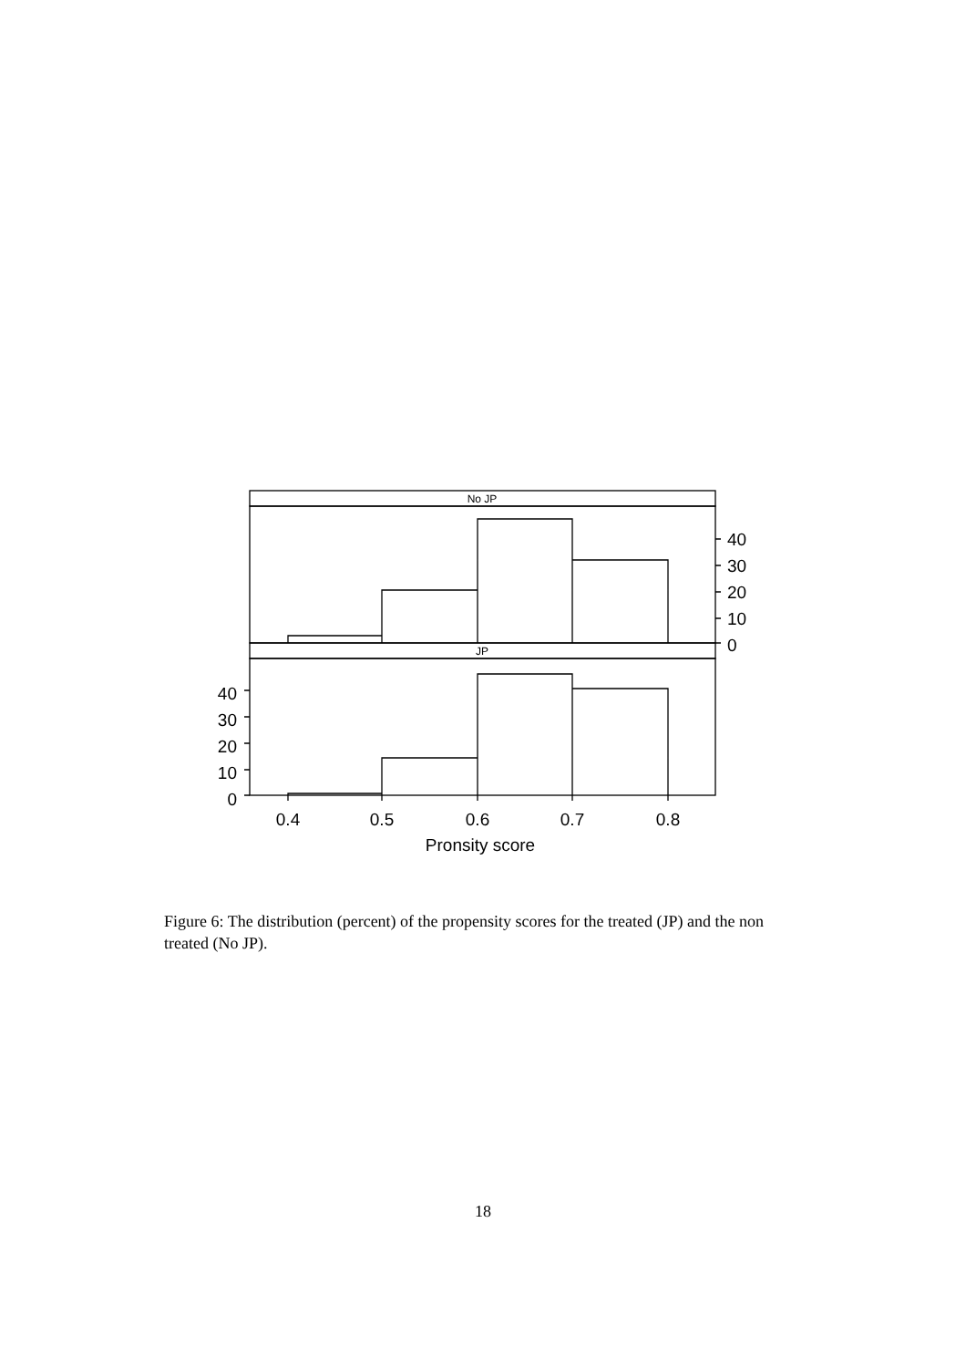No JP
JP
0
10
20
30
40
0
10
20
30
40
0.4
0.5
0.6
0.7
0.8
Pronsity score
Figure 6: The distribution (percent) of the propensity scores for the treated (JP) and the non treated (No JP).
18